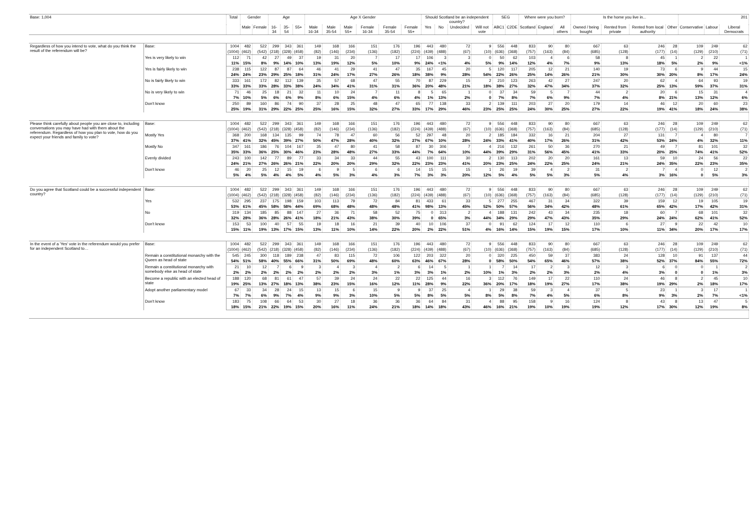| Base: 1,004 | | Total | Gender | | Age | | | Age X Gender | | | | | | Should Scotland be an independent country? | | | | SEG | | Where were you born? | | | Is the home you live in... | | | | 201 | | |
| --- | --- | --- | --- | --- | --- | --- | --- | --- | --- | --- | --- | --- | --- | --- | --- | --- | --- | --- | --- | --- | --- | --- | --- | --- | --- | --- | --- | --- | --- |
| | | | Male | Female | 16-34 | 35-54 | 55+ | Male 16-34 | Male 35-54 | Male 55+ | Female 16-34 | Female 35-54 | Female 55+ | Yes | No | Undecided | Will not vote | ABC1 | C2DE | Scotland | England | All others | Owned / being bought | Rented from private | Rented from local authority | Other | Conservative | Labour | Liberal Democrats |
| Regardless of how you intend to vote, what do you think the result of the referendum will be? | Base: | 1004 | 482 | 522 | 299 | 343 | 361 | 149 | 168 | 166 | 151 | 176 | 196 | 443 | 480 | 72 | 9 | 556 | 448 | 833 | 90 | 80 | 667 | 63 | 246 | 28 | 109 | 249 | 62 |
| | | (1004) | (462) | (542) | (218) | (328) | (458) | (82) | (146) | (234) | (136) | (182) | (224) | (439) | (488) | (67) | (10) | (636) | (368) | (757) | (163) | (84) | (685) | (128) | (177) | (14) | (129) | (210) | (71) |
| | Yes is very likely to win | 112 | 71 | 42 | 27 | 49 | 37 | 19 | 31 | 20 | 7 | 17 | 17 | 106 | 3 | 3 | 0 | 50 | 62 | 103 | 4 | 6 | 58 | 8 | 45 | 1 | 2 | 22 | 1 |
| | | 11% | 15% | 8% | 9% | 14% | 10% | 13% | 19% | 12% | 5% | 10% | 9% | 24% | <1% | 4% | 5% | 9% | 14% | 12% | 4% | 7% | 9% | 13% | 18% | 5% | 2% | 9% | <1% |
| | Yes is fairly likely to win | 238 | 115 | 122 | 87 | 87 | 64 | 46 | 41 | 29 | 41 | 47 | 35 | 167 | 45 | 20 | 5 | 120 | 117 | 205 | 12 | 21 | 140 | 19 | 73 | 6 | 9 | 44 | 15 |
| | | 24% | 24% | 23% | 29% | 25% | 18% | 31% | 24% | 17% | 27% | 26% | 18% | 38% | 9% | 28% | 54% | 22% | 26% | 25% | 14% | 26% | 21% | 30% | 30% | 20% | 8% | 17% | 24% |
| | No is fairly likely to win | 333 | 161 | 172 | 82 | 112 | 139 | 35 | 57 | 68 | 47 | 55 | 70 | 87 | 229 | 15 | 2 | 210 | 123 | 263 | 42 | 27 | 247 | 20 | 62 | 4 | 64 | 93 | 19 |
| | | 33% | 33% | 33% | 28% | 33% | 38% | 24% | 34% | 41% | 31% | 31% | 36% | 20% | 48% | 21% | 18% | 38% | 27% | 32% | 47% | 34% | 37% | 32% | 25% | 13% | 59% | 37% | 31% |
| | No is very likely to win | 71 | 46 | 25 | 18 | 21 | 32 | 11 | 10 | 24 | 7 | 11 | 8 | 5 | 65 | 1 | 0 | 37 | 34 | 59 | 5 | 7 | 44 | 2 | 20 | 6 | 15 | 31 | 4 |
| | | 7% | 10% | 5% | 6% | 6% | 9% | 8% | 6% | 15% | 4% | 6% | 4% | 1% | 13% | 2% | 0 | 7% | 8% | 7% | 6% | 9% | 7% | 4% | 8% | 21% | 13% | 12% | 6% |
| | Don't know | 250 | 89 | 160 | 86 | 74 | 90 | 37 | 28 | 25 | 48 | 47 | 65 | 77 | 138 | 33 | 2 | 139 | 111 | 203 | 27 | 20 | 179 | 14 | 46 | 12 | 20 | 60 | 23 |
| | | 25% | 19% | 31% | 29% | 22% | 25% | 25% | 16% | 15% | 32% | 27% | 33% | 17% | 29% | 46% | 23% | 25% | 25% | 24% | 30% | 25% | 27% | 22% | 19% | 41% | 18% | 24% | 38% |
| Please think carefully about people you are close to, including conversations you may have had with them about the referendum. Regardless of how you plan to vote, how do you expect your friends and family to vote? | Base: | 1004 | 482 | 522 | 299 | 343 | 361 | 149 | 168 | 166 | 151 | 176 | 196 | 443 | 480 | 72 | 9 | 556 | 448 | 833 | 90 | 80 | 667 | 63 | 246 | 28 | 109 | 249 | 62 |
| | | (1004) | (462) | (542) | (218) | (328) | (458) | (82) | (146) | (234) | (136) | (182) | (224) | (439) | (488) | (67) | (10) | (636) | (368) | (757) | (163) | (84) | (685) | (128) | (177) | (14) | (129) | (210) | (71) |
| | Mostly Yes | 368 | 200 | 168 | 134 | 135 | 99 | 74 | 78 | 47 | 60 | 56 | 52 | 297 | 48 | 20 | 2 | 185 | 184 | 332 | 16 | 21 | 204 | 27 | 131 | 7 | 4 | 80 | 7 |
| | | 37% | 41% | 32% | 45% | 39% | 27% | 50% | 47% | 28% | 40% | 32% | 27% | 67% | 10% | 28% | 24% | 33% | 41% | 40% | 17% | 26% | 31% | 42% | 53% | 24% | 4% | 32% | 11% |
| | Mostly No | 347 | 161 | 186 | 76 | 104 | 167 | 35 | 47 | 80 | 41 | 58 | 87 | 30 | 306 | 7 | 4 | 216 | 132 | 261 | 50 | 36 | 270 | 21 | 49 | 7 | 81 | 101 | 32 |
| | | 35% | 33% | 36% | 25% | 30% | 46% | 23% | 28% | 48% | 27% | 33% | 44% | 7% | 64% | 10% | 44% | 39% | 29% | 31% | 56% | 45% | 41% | 33% | 20% | 25% | 74% | 41% | 52% |
| | Evenly divided | 243 | 100 | 142 | 77 | 89 | 77 | 33 | 34 | 33 | 44 | 55 | 43 | 100 | 111 | 30 | 2 | 130 | 113 | 202 | 20 | 20 | 161 | 13 | 59 | 10 | 24 | 56 | 22 |
| | | 24% | 21% | 27% | 26% | 26% | 21% | 22% | 20% | 20% | 29% | 32% | 22% | 23% | 23% | 41% | 20% | 23% | 25% | 24% | 22% | 25% | 24% | 21% | 24% | 35% | 22% | 23% | 35% |
| | Don't know | 46 | 20 | 25 | 12 | 15 | 19 | 6 | 9 | 5 | 6 | 6 | 14 | 15 | 15 | 15 | 1 | 26 | 19 | 39 | 4 | 2 | 31 | 2 | 7 | 4 | 0 | 12 | 2 |
| | | 5% | 4% | 5% | 4% | 4% | 5% | 4% | 5% | 3% | 4% | 3% | 7% | 3% | 3% | 20% | 12% | 5% | 4% | 5% | 5% | 3% | 5% | 4% | 3% | 16% | 0 | 5% | 3% |
| Do you agree that Scotland could be a successful independent country? | Base: | 1004 | 482 | 522 | 299 | 343 | 361 | 149 | 168 | 166 | 151 | 176 | 196 | 443 | 480 | 72 | 9 | 556 | 448 | 833 | 90 | 80 | 667 | 63 | 246 | 28 | 109 | 249 | 62 |
| | | (1004) | (462) | (542) | (218) | (328) | (458) | (82) | (146) | (234) | (136) | (182) | (224) | (439) | (488) | (67) | (10) | (636) | (368) | (757) | (163) | (84) | (685) | (128) | (177) | (14) | (129) | (210) | (71) |
| | Yes | 532 | 295 | 237 | 175 | 198 | 159 | 103 | 113 | 79 | 72 | 84 | 81 | 433 | 61 | 33 | 5 | 277 | 255 | 467 | 31 | 34 | 322 | 39 | 159 | 12 | 19 | 105 | 19 |
| | | 53% | 61% | 45% | 58% | 58% | 44% | 69% | 68% | 48% | 48% | 48% | 41% | 98% | 13% | 45% | 52% | 50% | 57% | 56% | 34% | 42% | 48% | 61% | 65% | 42% | 17% | 42% | 31% |
| | No | 319 | 134 | 185 | 85 | 88 | 147 | 27 | 36 | 71 | 58 | 52 | 75 | 0 | 313 | 2 | 4 | 188 | 131 | 242 | 43 | 34 | 235 | 18 | 60 | 7 | 68 | 101 | 32 |
| | | 32% | 28% | 36% | 28% | 26% | 41% | 18% | 21% | 43% | 38% | 30% | 39% | 0 | 65% | 3% | 44% | 34% | 29% | 29% | 47% | 43% | 35% | 29% | 24% | 24% | 62% | 41% | 52% |
| | Don't know | 153 | 53 | 100 | 40 | 57 | 55 | 19 | 18 | 16 | 21 | 39 | 40 | 10 | 106 | 37 | 0 | 91 | 62 | 124 | 17 | 12 | 110 | 6 | 27 | 9 | 22 | 42 | 10 |
| | | 15% | 11% | 19% | 13% | 17% | 15% | 13% | 11% | 10% | 14% | 22% | 20% | 2% | 22% | 51% | 4% | 16% | 14% | 15% | 19% | 15% | 17% | 10% | 11% | 34% | 20% | 17% | 17% |
| In the event of a 'Yes' vote in the referendum would you prefer for an independent Scotland to… | Base: | 1004 | 482 | 522 | 299 | 343 | 361 | 149 | 168 | 166 | 151 | 176 | 196 | 443 | 480 | 72 | 9 | 556 | 448 | 833 | 90 | 80 | 667 | 63 | 246 | 28 | 109 | 249 | 62 |
| | | (1004) | (462) | (542) | (218) | (328) | (458) | (82) | (146) | (234) | (136) | (182) | (224) | (439) | (488) | (67) | (10) | (636) | (368) | (757) | (163) | (84) | (685) | (128) | (177) | (14) | (129) | (210) | (71) |
| | Remain a constitutional monarchy with the Queen as head of state | 545 | 245 | 300 | 118 | 189 | 238 | 47 | 83 | 115 | 72 | 106 | 122 | 203 | 322 | 20 | 0 | 320 | 225 | 450 | 59 | 37 | 383 | 24 | 128 | 10 | 91 | 137 | 44 |
| | | 54% | 51% | 58% | 40% | 55% | 66% | 31% | 50% | 69% | 48% | 60% | 63% | 46% | 67% | 28% | 0 | 58% | 50% | 54% | 65% | 46% | 57% | 38% | 52% | 37% | 84% | 55% | 72% |
| | Remain a constitutional monarchy with somebody else as head of state | 21 | 10 | 12 | 7 | 6 | 9 | 3 | 4 | 3 | 4 | 2 | 6 | 14 | 5 | 1 | 1 | 7 | 14 | 17 | 2 | 3 | 12 | 3 | 6 | 0 | 0 | 1 | 2 |
| | | 2% | 2% | 2% | 2% | 2% | 2% | 2% | 2% | 2% | 3% | 1% | 3% | 3% | 1% | 2% | 10% | 1% | 3% | 2% | 2% | 3% | 2% | 4% | 3% | 0 | 0 | 1% | 3% |
| | Become a republic with an elected head of state | 188 | 120 | 68 | 81 | 61 | 47 | 57 | 39 | 24 | 24 | 22 | 22 | 125 | 44 | 16 | 3 | 112 | 76 | 149 | 17 | 22 | 110 | 24 | 46 | 8 | 2 | 45 | 10 |
| | | 19% | 25% | 13% | 27% | 18% | 13% | 38% | 23% | 15% | 16% | 12% | 11% | 28% | 9% | 22% | 36% | 20% | 17% | 18% | 19% | 27% | 17% | 38% | 19% | 29% | 2% | 18% | 17% |
| | Adopt another parliamentary model | 67 | 33 | 34 | 28 | 24 | 15 | 13 | 15 | 6 | 15 | 9 | 9 | 37 | 25 | 4 | 1 | 29 | 38 | 59 | 3 | 4 | 37 | 5 | 23 | 1 | 3 | 17 | 1 |
| | | 7% | 7% | 6% | 9% | 7% | 4% | 9% | 9% | 3% | 10% | 5% | 5% | 8% | 5% | 5% | 8% | 5% | 8% | 7% | 4% | 5% | 6% | 8% | 9% | 3% | 2% | 7% | <1% |
| | Don't know | 183 | 75 | 108 | 66 | 64 | 53 | 30 | 27 | 18 | 36 | 36 | 36 | 64 | 84 | 31 | 4 | 88 | 95 | 158 | 9 | 16 | 124 | 8 | 43 | 8 | 13 | 47 | 5 |
| | | 18% | 15% | 21% | 22% | 19% | 15% | 20% | 16% | 11% | 24% | 21% | 18% | 14% | 18% | 43% | 46% | 16% | 21% | 19% | 10% | 19% | 19% | 12% | 17% | 30% | 12% | 19% | 8% |